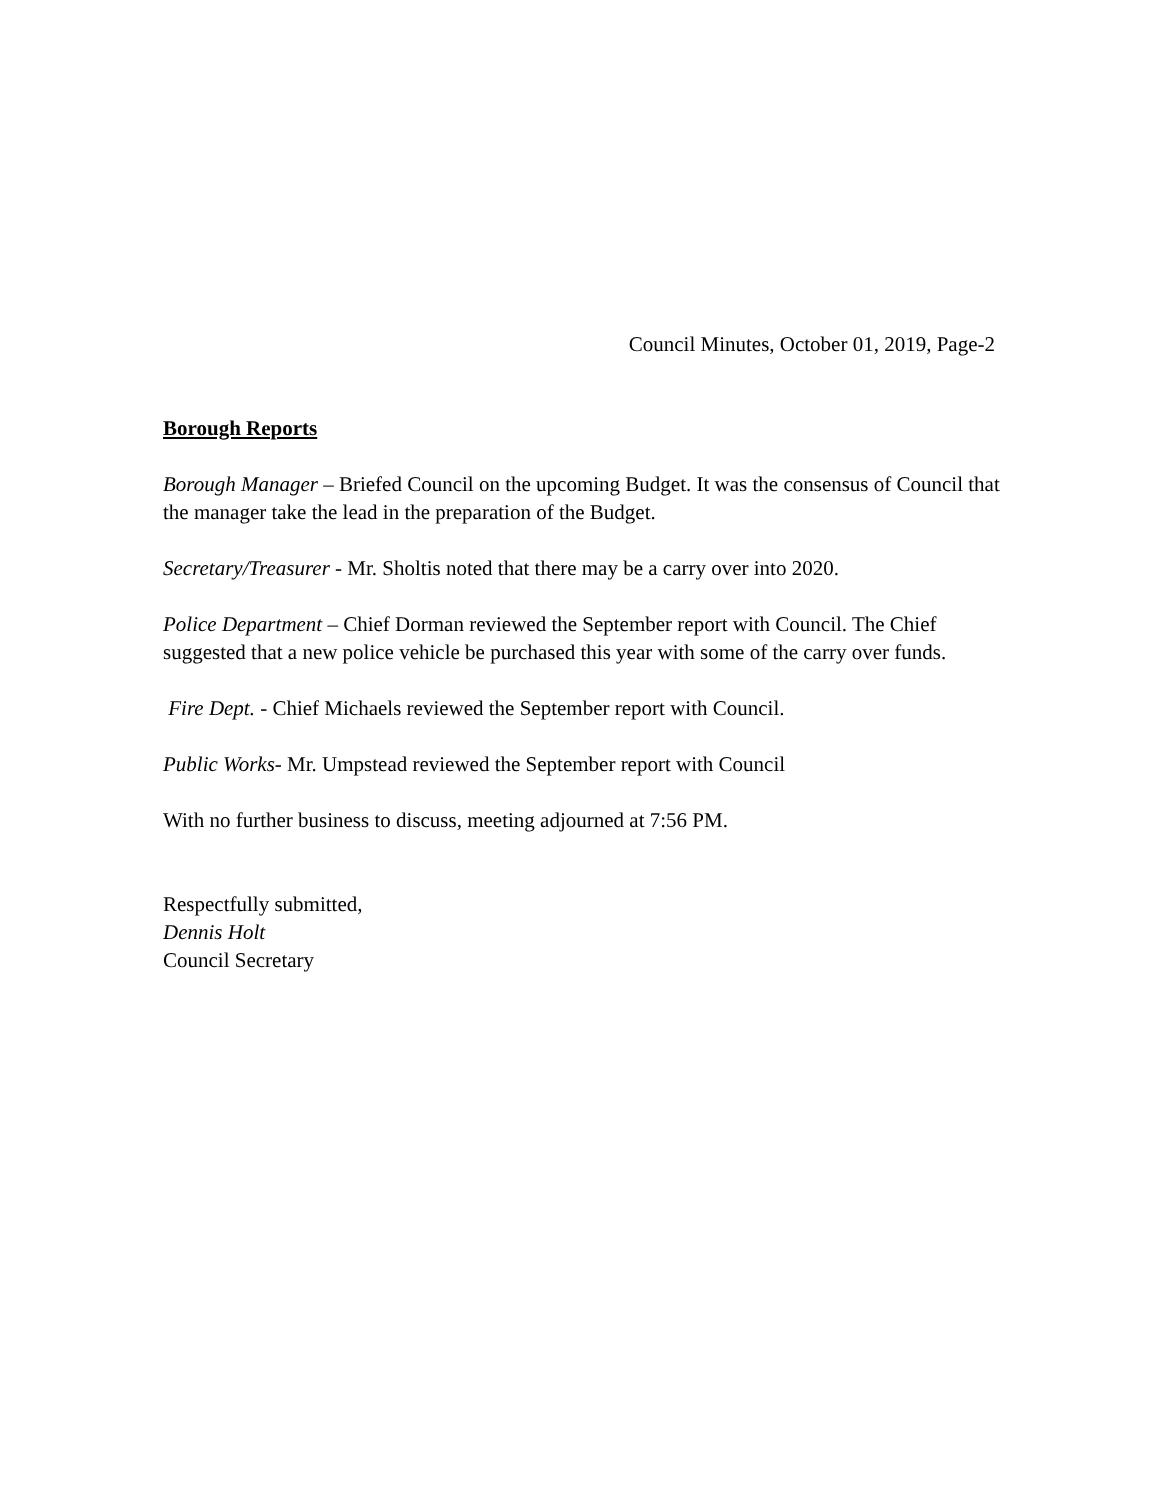Council Minutes, October 01, 2019, Page-2
Borough Reports
Borough Manager – Briefed Council on the upcoming Budget. It was the consensus of Council that the manager take the lead in the preparation of the Budget.
Secretary/Treasurer - Mr. Sholtis noted that there may be a carry over into 2020.
Police Department – Chief Dorman reviewed the September report with Council. The Chief suggested that a new police vehicle be purchased this year with some of the carry over funds.
Fire Dept. - Chief Michaels reviewed the September report with Council.
Public Works- Mr. Umpstead reviewed the September report with Council
With no further business to discuss, meeting adjourned at 7:56 PM.
Respectfully submitted,
Dennis Holt
Council Secretary